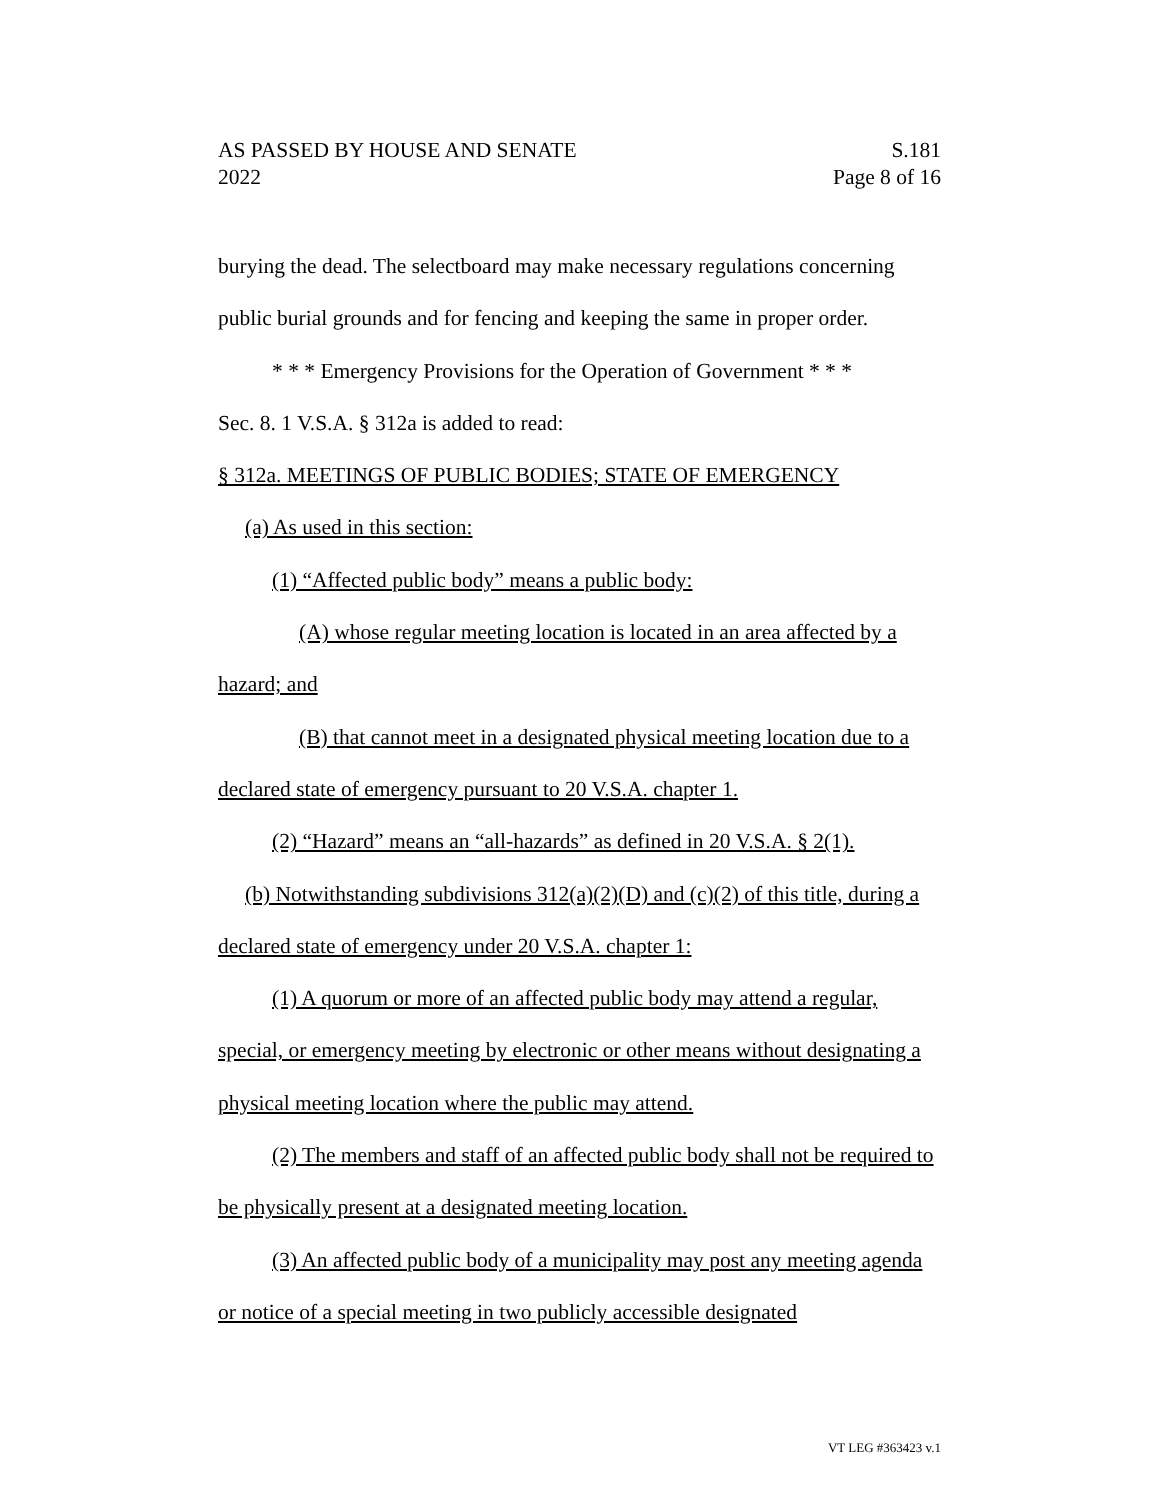AS PASSED BY HOUSE AND SENATE S.181
2022 Page 8 of 16
burying the dead. The selectboard may make necessary regulations concerning public burial grounds and for fencing and keeping the same in proper order.
* * * Emergency Provisions for the Operation of Government * * *
Sec. 8. 1 V.S.A. § 312a is added to read:
§ 312a. MEETINGS OF PUBLIC BODIES; STATE OF EMERGENCY
(a) As used in this section:
(1) “Affected public body” means a public body:
(A) whose regular meeting location is located in an area affected by a hazard; and
(B) that cannot meet in a designated physical meeting location due to a declared state of emergency pursuant to 20 V.S.A. chapter 1.
(2) “Hazard” means an “all-hazards” as defined in 20 V.S.A. § 2(1).
(b) Notwithstanding subdivisions 312(a)(2)(D) and (c)(2) of this title, during a declared state of emergency under 20 V.S.A. chapter 1:
(1) A quorum or more of an affected public body may attend a regular, special, or emergency meeting by electronic or other means without designating a physical meeting location where the public may attend.
(2) The members and staff of an affected public body shall not be required to be physically present at a designated meeting location.
(3) An affected public body of a municipality may post any meeting agenda or notice of a special meeting in two publicly accessible designated
VT LEG #363423 v.1